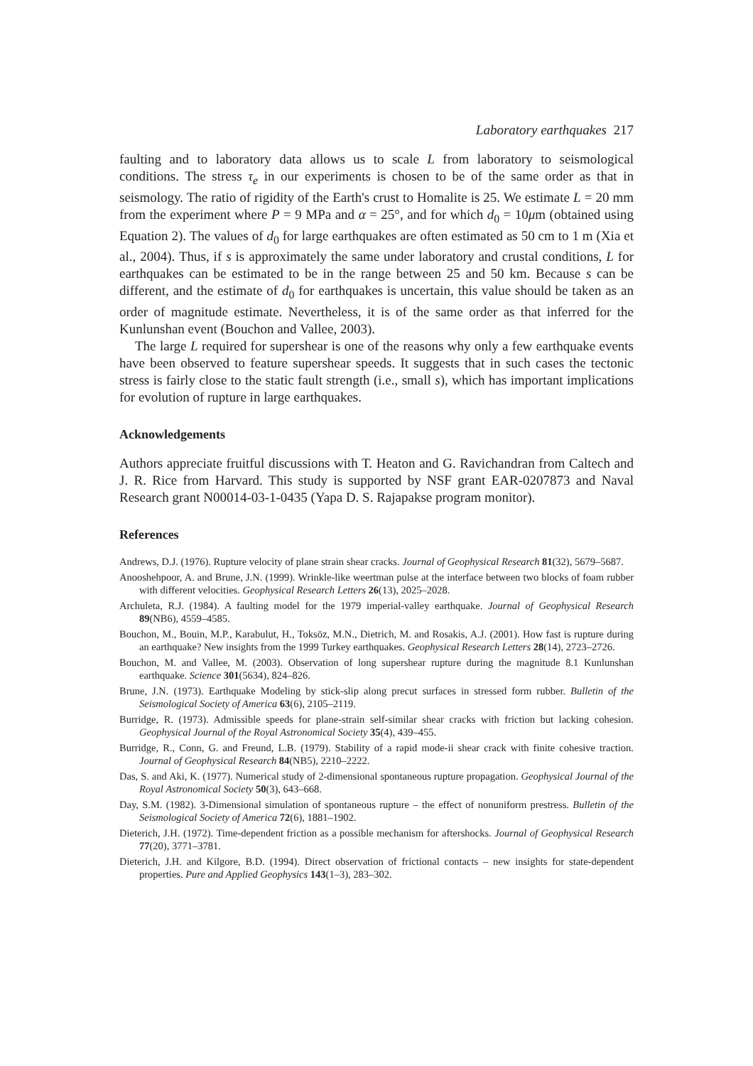Laboratory earthquakes 217
faulting and to laboratory data allows us to scale L from laboratory to seismological conditions. The stress τ<sub>e</sub> in our experiments is chosen to be of the same order as that in seismology. The ratio of rigidity of the Earth's crust to Homalite is 25. We estimate L = 20 mm from the experiment where P = 9 MPa and α = 25°, and for which d<sub>0</sub> = 10μm (obtained using Equation 2). The values of d<sub>0</sub> for large earthquakes are often estimated as 50 cm to 1 m (Xia et al., 2004). Thus, if s is approximately the same under laboratory and crustal conditions, L for earthquakes can be estimated to be in the range between 25 and 50 km. Because s can be different, and the estimate of d<sub>0</sub> for earthquakes is uncertain, this value should be taken as an order of magnitude estimate. Nevertheless, it is of the same order as that inferred for the Kunlunshan event (Bouchon and Vallee, 2003).
The large L required for supershear is one of the reasons why only a few earthquake events have been observed to feature supershear speeds. It suggests that in such cases the tectonic stress is fairly close to the static fault strength (i.e., small s), which has important implications for evolution of rupture in large earthquakes.
Acknowledgements
Authors appreciate fruitful discussions with T. Heaton and G. Ravichandran from Caltech and J. R. Rice from Harvard. This study is supported by NSF grant EAR-0207873 and Naval Research grant N00014-03-1-0435 (Yapa D. S. Rajapakse program monitor).
References
Andrews, D.J. (1976). Rupture velocity of plane strain shear cracks. Journal of Geophysical Research 81(32), 5679–5687.
Anooshehpoor, A. and Brune, J.N. (1999). Wrinkle-like weertman pulse at the interface between two blocks of foam rubber with different velocities. Geophysical Research Letters 26(13), 2025–2028.
Archuleta, R.J. (1984). A faulting model for the 1979 imperial-valley earthquake. Journal of Geophysical Research 89(NB6), 4559–4585.
Bouchon, M., Bouin, M.P., Karabulut, H., Toksöz, M.N., Dietrich, M. and Rosakis, A.J. (2001). How fast is rupture during an earthquake? New insights from the 1999 Turkey earthquakes. Geophysical Research Letters 28(14), 2723–2726.
Bouchon, M. and Vallee, M. (2003). Observation of long supershear rupture during the magnitude 8.1 Kunlunshan earthquake. Science 301(5634), 824–826.
Brune, J.N. (1973). Earthquake Modeling by stick-slip along precut surfaces in stressed form rubber. Bulletin of the Seismological Society of America 63(6), 2105–2119.
Burridge, R. (1973). Admissible speeds for plane-strain self-similar shear cracks with friction but lacking cohesion. Geophysical Journal of the Royal Astronomical Society 35(4), 439–455.
Burridge, R., Conn, G. and Freund, L.B. (1979). Stability of a rapid mode-ii shear crack with finite cohesive traction. Journal of Geophysical Research 84(NB5), 2210–2222.
Das, S. and Aki, K. (1977). Numerical study of 2-dimensional spontaneous rupture propagation. Geophysical Journal of the Royal Astronomical Society 50(3), 643–668.
Day, S.M. (1982). 3-Dimensional simulation of spontaneous rupture – the effect of nonuniform prestress. Bulletin of the Seismological Society of America 72(6), 1881–1902.
Dieterich, J.H. (1972). Time-dependent friction as a possible mechanism for aftershocks. Journal of Geophysical Research 77(20), 3771–3781.
Dieterich, J.H. and Kilgore, B.D. (1994). Direct observation of frictional contacts – new insights for state-dependent properties. Pure and Applied Geophysics 143(1–3), 283–302.